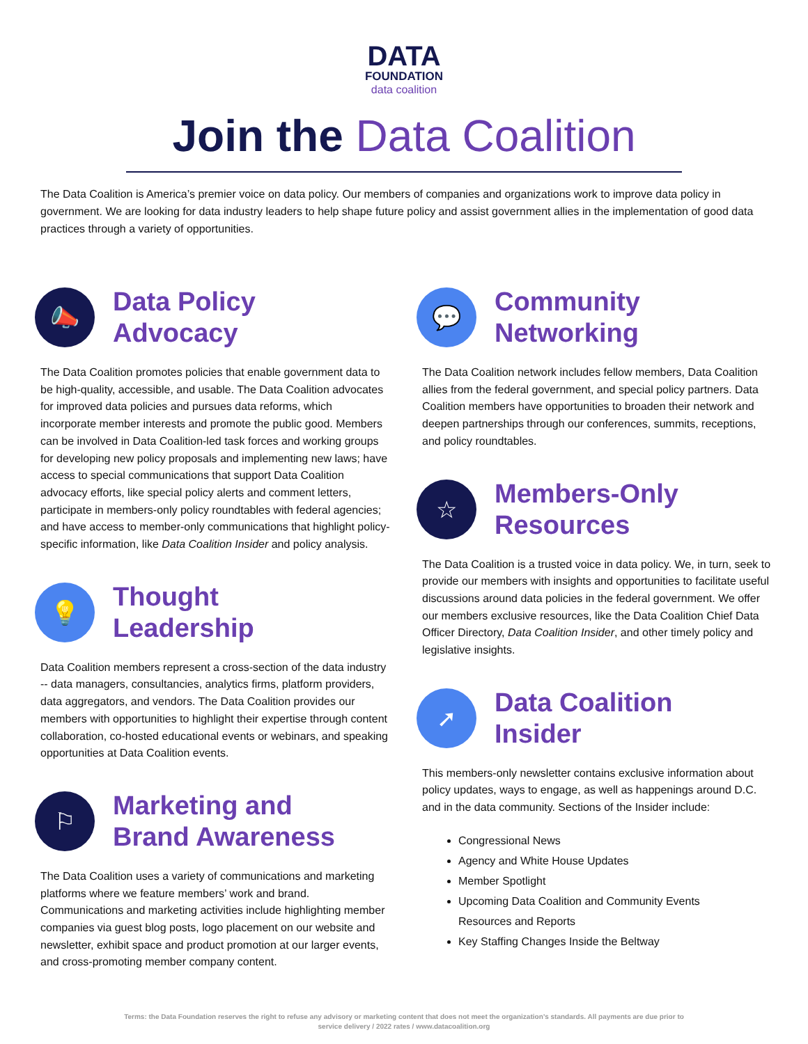DATA
FOUNDATION
data coalition
Join the Data Coalition
The Data Coalition is America’s premier voice on data policy. Our members of companies and organizations work to improve data policy in government. We are looking for data industry leaders to help shape future policy and assist government allies in the implementation of good data practices through a variety of opportunities.
📣
Data Policy
Advocacy
The Data Coalition promotes policies that enable government data to be high-quality, accessible, and usable. The Data Coalition advocates for improved data policies and pursues data reforms, which incorporate member interests and promote the public good. Members can be involved in Data Coalition-led task forces and working groups for developing new policy proposals and implementing new laws; have access to special communications that support Data Coalition advocacy efforts, like special policy alerts and comment letters, participate in members-only policy roundtables with federal agencies; and have access to member-only communications that highlight policy-specific information, like Data Coalition Insider and policy analysis.
💡
Thought
Leadership
Data Coalition members represent a cross-section of the data industry -- data managers, consultancies, analytics firms, platform providers, data aggregators, and vendors. The Data Coalition provides our members with opportunities to highlight their expertise through content collaboration, co-hosted educational events or webinars, and speaking opportunities at Data Coalition events.
⚐
Marketing and
Brand Awareness
The Data Coalition uses a variety of communications and marketing platforms where we feature members’ work and brand. Communications and marketing activities include highlighting member companies via guest blog posts, logo placement on our website and newsletter, exhibit space and product promotion at our larger events, and cross-promoting member company content.
💬
Community
Networking
The Data Coalition network includes fellow members, Data Coalition allies from the federal government, and special policy partners. Data Coalition members have opportunities to broaden their network and deepen partnerships through our conferences, summits, receptions, and policy roundtables.
☆
Members-Only
Resources
The Data Coalition is a trusted voice in data policy. We, in turn, seek to provide our members with insights and opportunities to facilitate useful discussions around data policies in the federal government. We offer our members exclusive resources, like the Data Coalition Chief Data Officer Directory, Data Coalition Insider, and other timely policy and legislative insights.
➚
Data Coalition
Insider
This members-only newsletter contains exclusive information about policy updates, ways to engage, as well as happenings around D.C. and in the data community. Sections of the Insider include:
Congressional News
Agency and White House Updates
Member Spotlight
Upcoming Data Coalition and Community Events
Resources and Reports
Key Staffing Changes Inside the Beltway
Terms: the Data Foundation reserves the right to refuse any advisory or marketing content that does not meet the organization’s standards. All payments are due prior to
service delivery / 2022 rates / www.datacoalition.org